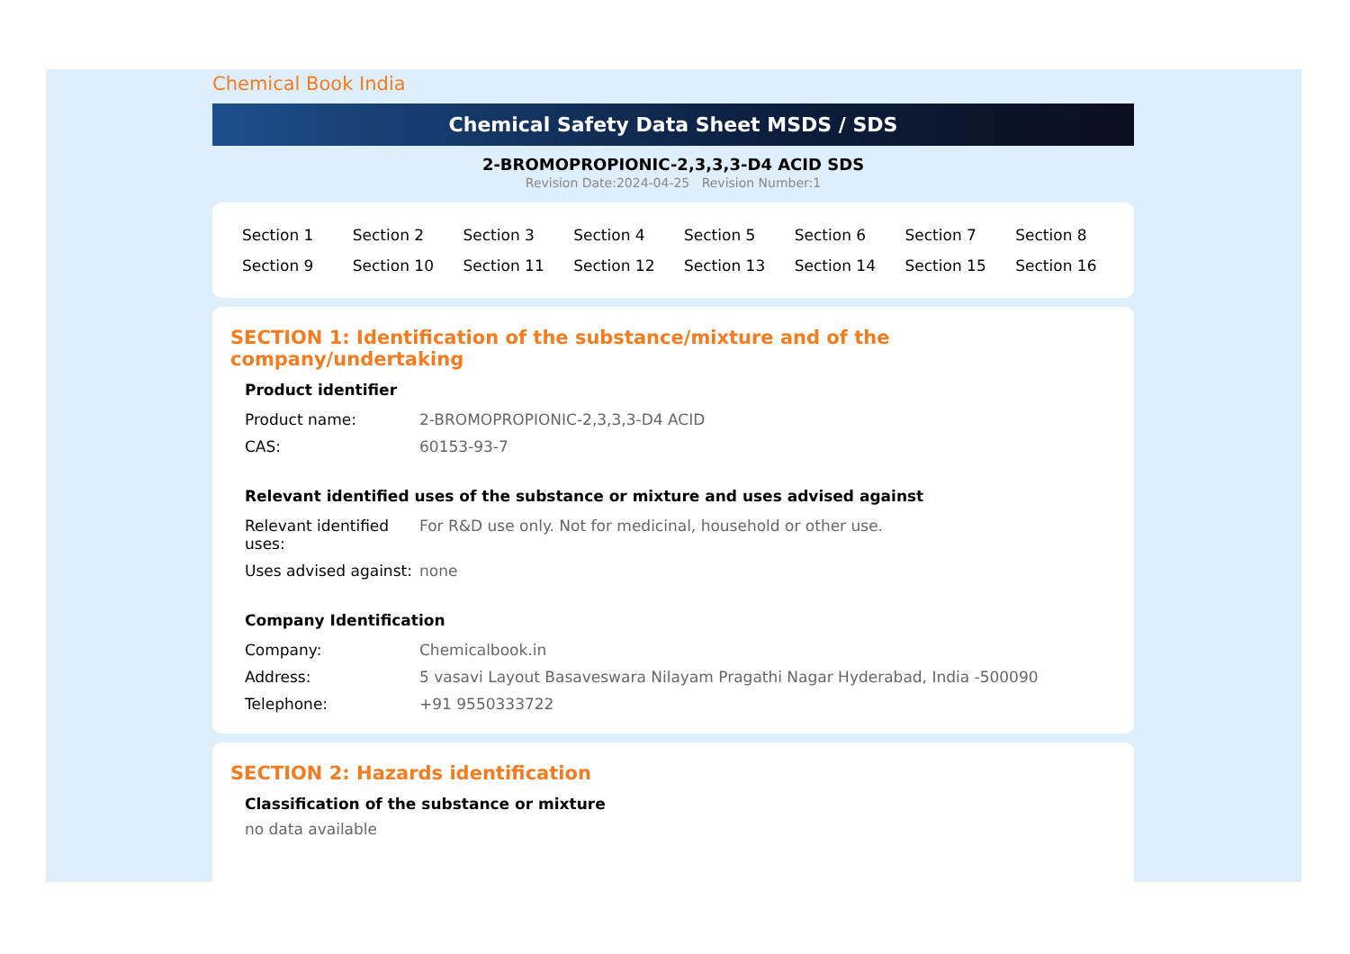Chemical Book India
Chemical Safety Data Sheet MSDS / SDS
2-BROMOPROPIONIC-2,3,3,3-D4 ACID SDS
Revision Date:2024-04-25 Revision Number:1
| Section 1 | Section 2 | Section 3 | Section 4 | Section 5 | Section 6 | Section 7 | Section 8 |
| Section 9 | Section 10 | Section 11 | Section 12 | Section 13 | Section 14 | Section 15 | Section 16 |
SECTION 1: Identification of the substance/mixture and of the company/undertaking
Product identifier
| Product name: | 2-BROMOPROPIONIC-2,3,3,3-D4 ACID |
| CAS: | 60153-93-7 |
Relevant identified uses of the substance or mixture and uses advised against
| Relevant identified uses: | For R&D use only. Not for medicinal, household or other use. |
| Uses advised against: | none |
Company Identification
| Company: | Chemicalbook.in |
| Address: | 5 vasavi Layout Basaveswara Nilayam Pragathi Nagar Hyderabad, India -500090 |
| Telephone: | +91 9550333722 |
SECTION 2: Hazards identification
Classification of the substance or mixture
no data available